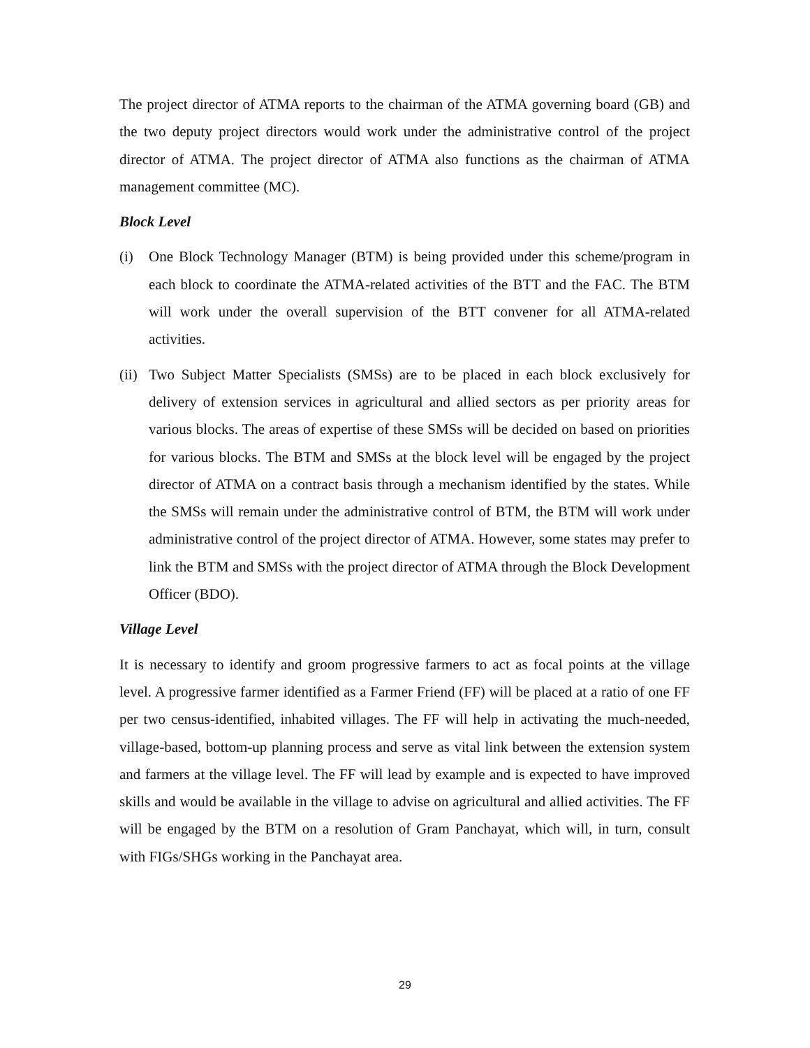The project director of ATMA reports to the chairman of the ATMA governing board (GB) and the two deputy project directors would work under the administrative control of the project director of ATMA. The project director of ATMA also functions as the chairman of ATMA management committee (MC).
Block Level
(i) One Block Technology Manager (BTM) is being provided under this scheme/program in each block to coordinate the ATMA-related activities of the BTT and the FAC. The BTM will work under the overall supervision of the BTT convener for all ATMA-related activities.
(ii)
Two Subject Matter Specialists (SMSs) are to be placed in each block exclusively for delivery of extension services in agricultural and allied sectors as per priority areas for various blocks. The areas of expertise of these SMSs will be decided on based on priorities for various blocks. The BTM and SMSs at the block level will be engaged by the project director of ATMA on a contract basis through a mechanism identified by the states. While the SMSs will remain under the administrative control of BTM, the BTM will work under administrative control of the project director of ATMA. However, some states may prefer to link the BTM and SMSs with the project director of ATMA through the Block Development Officer (BDO).
Village Level
It is necessary to identify and groom progressive farmers to act as focal points at the village level. A progressive farmer identified as a Farmer Friend (FF) will be placed at a ratio of one FF per two census-identified, inhabited villages. The FF will help in activating the much-needed, village-based, bottom-up planning process and serve as vital link between the extension system and farmers at the village level. The FF will lead by example and is expected to have improved skills and would be available in the village to advise on agricultural and allied activities. The FF will be engaged by the BTM on a resolution of Gram Panchayat, which will, in turn, consult with FIGs/SHGs working in the Panchayat area.
29